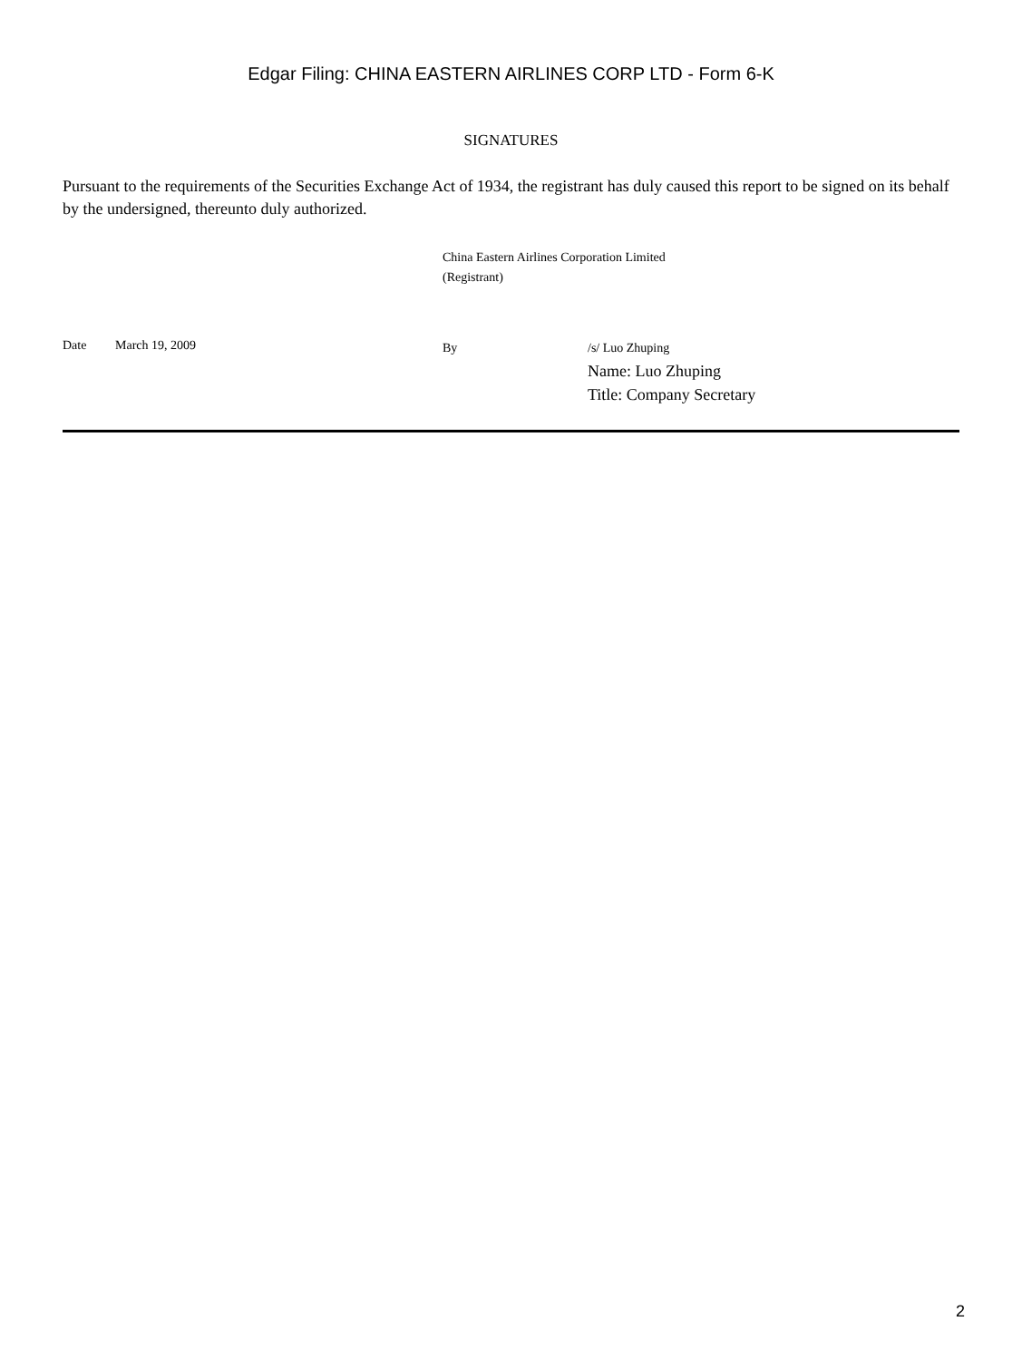Edgar Filing: CHINA EASTERN AIRLINES CORP LTD - Form 6-K
SIGNATURES
Pursuant to the requirements of the Securities Exchange Act of 1934, the registrant has duly caused this report to be signed on its behalf by the undersigned, thereunto duly authorized.
China Eastern Airlines Corporation Limited
(Registrant)
Date March 19, 2009
By /s/ Luo Zhuping
Name: Luo Zhuping
Title: Company Secretary
2